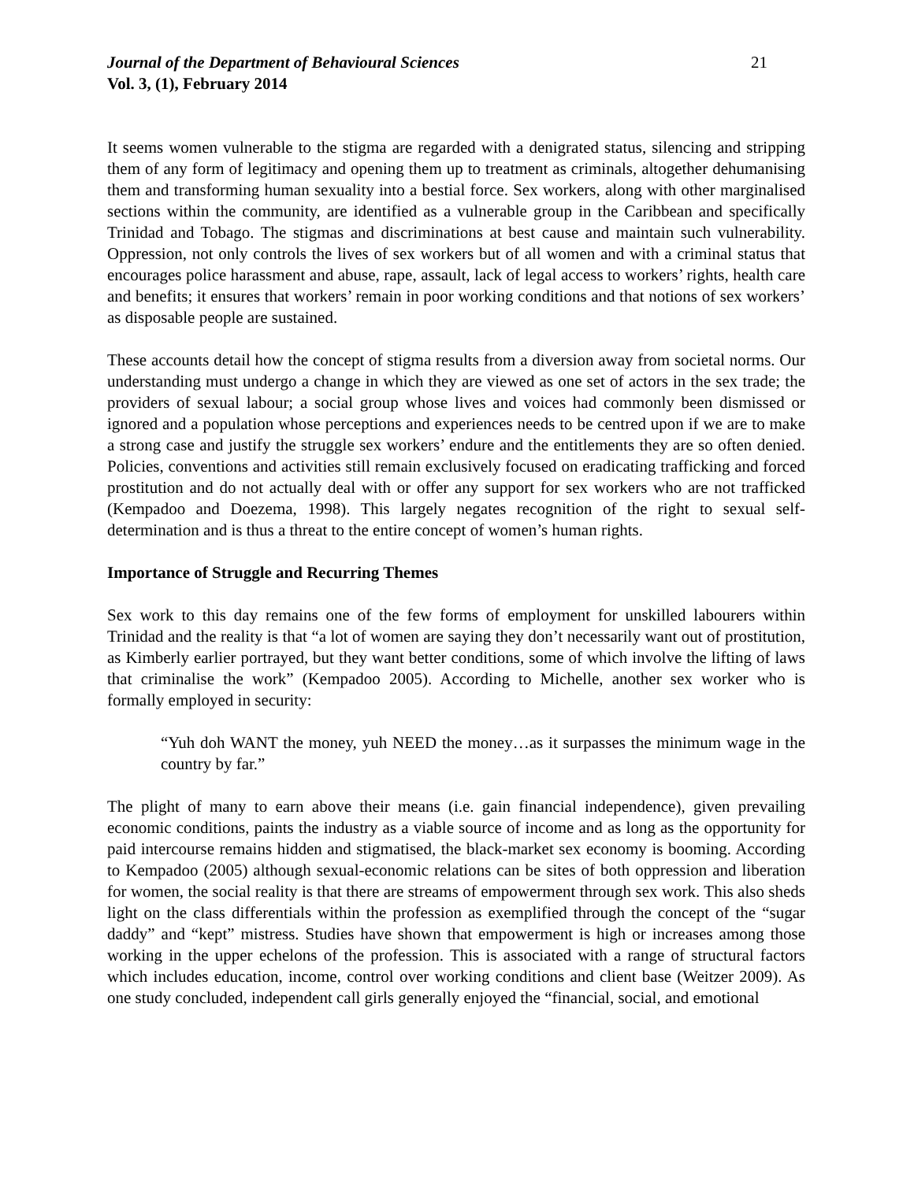Journal of the Department of Behavioural Sciences 21
Vol. 3, (1), February 2014
It seems women vulnerable to the stigma are regarded with a denigrated status, silencing and stripping them of any form of legitimacy and opening them up to treatment as criminals, altogether dehumanising them and transforming human sexuality into a bestial force. Sex workers, along with other marginalised sections within the community, are identified as a vulnerable group in the Caribbean and specifically Trinidad and Tobago. The stigmas and discriminations at best cause and maintain such vulnerability. Oppression, not only controls the lives of sex workers but of all women and with a criminal status that encourages police harassment and abuse, rape, assault, lack of legal access to workers’ rights, health care and benefits; it ensures that workers’ remain in poor working conditions and that notions of sex workers’ as disposable people are sustained.
These accounts detail how the concept of stigma results from a diversion away from societal norms. Our understanding must undergo a change in which they are viewed as one set of actors in the sex trade; the providers of sexual labour; a social group whose lives and voices had commonly been dismissed or ignored and a population whose perceptions and experiences needs to be centred upon if we are to make a strong case and justify the struggle sex workers’ endure and the entitlements they are so often denied. Policies, conventions and activities still remain exclusively focused on eradicating trafficking and forced prostitution and do not actually deal with or offer any support for sex workers who are not trafficked (Kempadoo and Doezema, 1998). This largely negates recognition of the right to sexual self-determination and is thus a threat to the entire concept of women’s human rights.
Importance of Struggle and Recurring Themes
Sex work to this day remains one of the few forms of employment for unskilled labourers within Trinidad and the reality is that “a lot of women are saying they don’t necessarily want out of prostitution, as Kimberly earlier portrayed, but they want better conditions, some of which involve the lifting of laws that criminalise the work” (Kempadoo 2005). According to Michelle, another sex worker who is formally employed in security:
“Yuh doh WANT the money, yuh NEED the money…as it surpasses the minimum wage in the country by far.”
The plight of many to earn above their means (i.e. gain financial independence), given prevailing economic conditions, paints the industry as a viable source of income and as long as the opportunity for paid intercourse remains hidden and stigmatised, the black-market sex economy is booming. According to Kempadoo (2005) although sexual-economic relations can be sites of both oppression and liberation for women, the social reality is that there are streams of empowerment through sex work. This also sheds light on the class differentials within the profession as exemplified through the concept of the “sugar daddy” and “kept” mistress. Studies have shown that empowerment is high or increases among those working in the upper echelons of the profession. This is associated with a range of structural factors which includes education, income, control over working conditions and client base (Weitzer 2009). As one study concluded, independent call girls generally enjoyed the “financial, social, and emotional